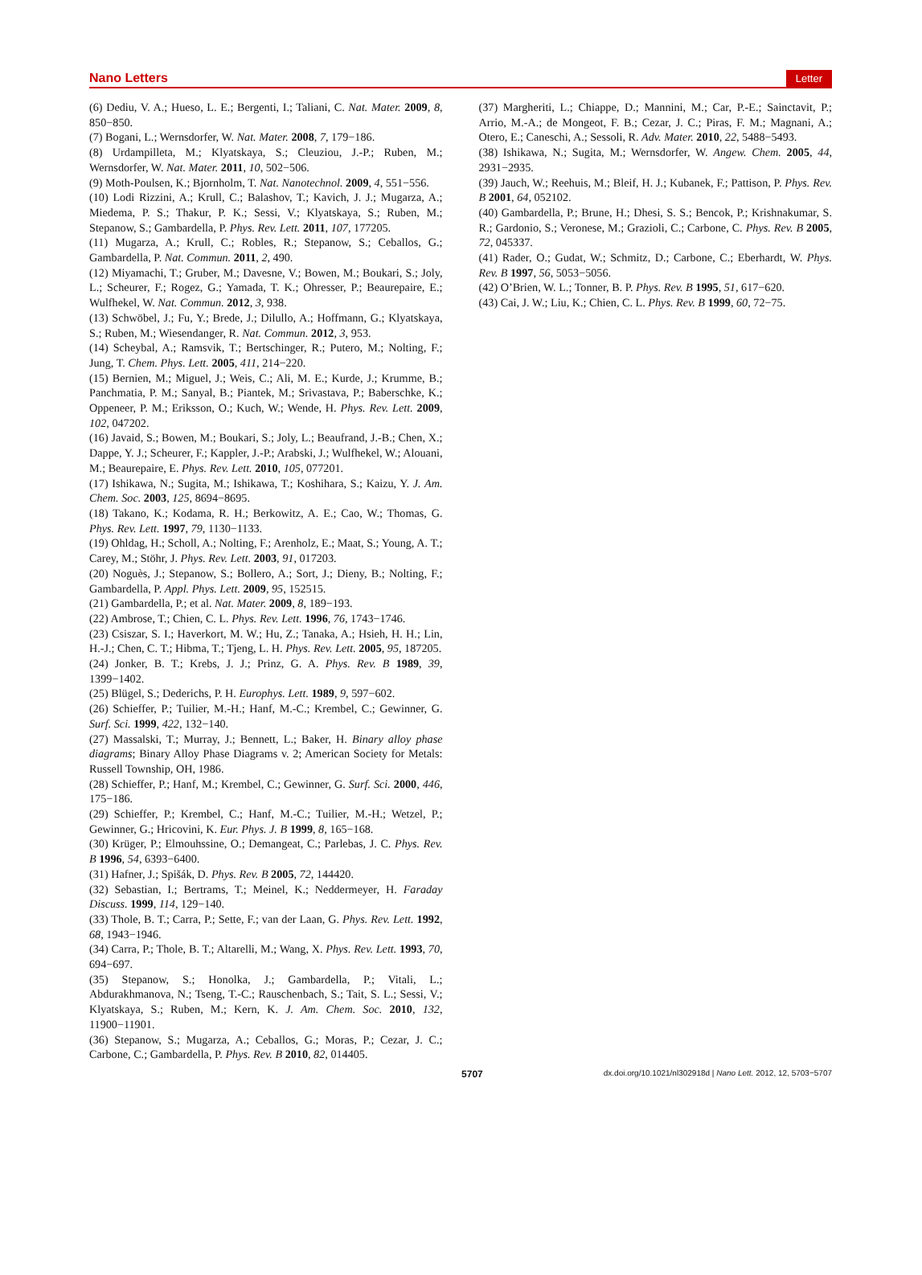Nano Letters Letter
(6) Dediu, V. A.; Hueso, L. E.; Bergenti, I.; Taliani, C. Nat. Mater. 2009, 8, 850−850.
(7) Bogani, L.; Wernsdorfer, W. Nat. Mater. 2008, 7, 179−186.
(8) Urdampilleta, M.; Klyatskaya, S.; Cleuziou, J.-P.; Ruben, M.; Wernsdorfer, W. Nat. Mater. 2011, 10, 502−506.
(9) Moth-Poulsen, K.; Bjornholm, T. Nat. Nanotechnol. 2009, 4, 551−556.
(10) Lodi Rizzini, A.; Krull, C.; Balashov, T.; Kavich, J. J.; Mugarza, A.; Miedema, P. S.; Thakur, P. K.; Sessi, V.; Klyatskaya, S.; Ruben, M.; Stepanow, S.; Gambardella, P. Phys. Rev. Lett. 2011, 107, 177205.
(11) Mugarza, A.; Krull, C.; Robles, R.; Stepanow, S.; Ceballos, G.; Gambardella, P. Nat. Commun. 2011, 2, 490.
(12) Miyamachi, T.; Gruber, M.; Davesne, V.; Bowen, M.; Boukari, S.; Joly, L.; Scheurer, F.; Rogez, G.; Yamada, T. K.; Ohresser, P.; Beaurepaire, E.; Wulfhekel, W. Nat. Commun. 2012, 3, 938.
(13) Schwöbel, J.; Fu, Y.; Brede, J.; Dilullo, A.; Hoffmann, G.; Klyatskaya, S.; Ruben, M.; Wiesendanger, R. Nat. Commun. 2012, 3, 953.
(14) Scheybal, A.; Ramsvik, T.; Bertschinger, R.; Putero, M.; Nolting, F.; Jung, T. Chem. Phys. Lett. 2005, 411, 214−220.
(15) Bernien, M.; Miguel, J.; Weis, C.; Ali, M. E.; Kurde, J.; Krumme, B.; Panchmatia, P. M.; Sanyal, B.; Piantek, M.; Srivastava, P.; Baberschke, K.; Oppeneer, P. M.; Eriksson, O.; Kuch, W.; Wende, H. Phys. Rev. Lett. 2009, 102, 047202.
(16) Javaid, S.; Bowen, M.; Boukari, S.; Joly, L.; Beaufrand, J.-B.; Chen, X.; Dappe, Y. J.; Scheurer, F.; Kappler, J.-P.; Arabski, J.; Wulfhekel, W.; Alouani, M.; Beaurepaire, E. Phys. Rev. Lett. 2010, 105, 077201.
(17) Ishikawa, N.; Sugita, M.; Ishikawa, T.; Koshihara, S.; Kaizu, Y. J. Am. Chem. Soc. 2003, 125, 8694−8695.
(18) Takano, K.; Kodama, R. H.; Berkowitz, A. E.; Cao, W.; Thomas, G. Phys. Rev. Lett. 1997, 79, 1130−1133.
(19) Ohldag, H.; Scholl, A.; Nolting, F.; Arenholz, E.; Maat, S.; Young, A. T.; Carey, M.; Stöhr, J. Phys. Rev. Lett. 2003, 91, 017203.
(20) Noguès, J.; Stepanow, S.; Bollero, A.; Sort, J.; Dieny, B.; Nolting, F.; Gambardella, P. Appl. Phys. Lett. 2009, 95, 152515.
(21) Gambardella, P.; et al. Nat. Mater. 2009, 8, 189−193.
(22) Ambrose, T.; Chien, C. L. Phys. Rev. Lett. 1996, 76, 1743−1746.
(23) Csiszar, S. I.; Haverkort, M. W.; Hu, Z.; Tanaka, A.; Hsieh, H. H.; Lin, H.-J.; Chen, C. T.; Hibma, T.; Tjeng, L. H. Phys. Rev. Lett. 2005, 95, 187205.
(24) Jonker, B. T.; Krebs, J. J.; Prinz, G. A. Phys. Rev. B 1989, 39, 1399−1402.
(25) Blügel, S.; Dederichs, P. H. Europhys. Lett. 1989, 9, 597−602.
(26) Schieffer, P.; Tuilier, M.-H.; Hanf, M.-C.; Krembel, C.; Gewinner, G. Surf. Sci. 1999, 422, 132−140.
(27) Massalski, T.; Murray, J.; Bennett, L.; Baker, H. Binary alloy phase diagrams; Binary Alloy Phase Diagrams v. 2; American Society for Metals: Russell Township, OH, 1986.
(28) Schieffer, P.; Hanf, M.; Krembel, C.; Gewinner, G. Surf. Sci. 2000, 446, 175−186.
(29) Schieffer, P.; Krembel, C.; Hanf, M.-C.; Tuilier, M.-H.; Wetzel, P.; Gewinner, G.; Hricovini, K. Eur. Phys. J. B 1999, 8, 165−168.
(30) Krüger, P.; Elmouhssine, O.; Demangeat, C.; Parlebas, J. C. Phys. Rev. B 1996, 54, 6393−6400.
(31) Hafner, J.; Spišák, D. Phys. Rev. B 2005, 72, 144420.
(32) Sebastian, I.; Bertrams, T.; Meinel, K.; Neddermeyer, H. Faraday Discuss. 1999, 114, 129−140.
(33) Thole, B. T.; Carra, P.; Sette, F.; van der Laan, G. Phys. Rev. Lett. 1992, 68, 1943−1946.
(34) Carra, P.; Thole, B. T.; Altarelli, M.; Wang, X. Phys. Rev. Lett. 1993, 70, 694−697.
(35) Stepanow, S.; Honolka, J.; Gambardella, P.; Vitali, L.; Abdurakhmanova, N.; Tseng, T.-C.; Rauschenbach, S.; Tait, S. L.; Sessi, V.; Klyatskaya, S.; Ruben, M.; Kern, K. J. Am. Chem. Soc. 2010, 132, 11900−11901.
(36) Stepanow, S.; Mugarza, A.; Ceballos, G.; Moras, P.; Cezar, J. C.; Carbone, C.; Gambardella, P. Phys. Rev. B 2010, 82, 014405.
(37) Margheriti, L.; Chiappe, D.; Mannini, M.; Car, P.-E.; Sainctavit, P.; Arrio, M.-A.; de Mongeot, F. B.; Cezar, J. C.; Piras, F. M.; Magnani, A.; Otero, E.; Caneschi, A.; Sessoli, R. Adv. Mater. 2010, 22, 5488−5493.
(38) Ishikawa, N.; Sugita, M.; Wernsdorfer, W. Angew. Chem. 2005, 44, 2931−2935.
(39) Jauch, W.; Reehuis, M.; Bleif, H. J.; Kubanek, F.; Pattison, P. Phys. Rev. B 2001, 64, 052102.
(40) Gambardella, P.; Brune, H.; Dhesi, S. S.; Bencok, P.; Krishnakumar, S. R.; Gardonio, S.; Veronese, M.; Grazioli, C.; Carbone, C. Phys. Rev. B 2005, 72, 045337.
(41) Rader, O.; Gudat, W.; Schmitz, D.; Carbone, C.; Eberhardt, W. Phys. Rev. B 1997, 56, 5053−5056.
(42) O’Brien, W. L.; Tonner, B. P. Phys. Rev. B 1995, 51, 617−620.
(43) Cai, J. W.; Liu, K.; Chien, C. L. Phys. Rev. B 1999, 60, 72−75.
5707 dx.doi.org/10.1021/nl302918d | Nano Lett. 2012, 12, 5703−5707